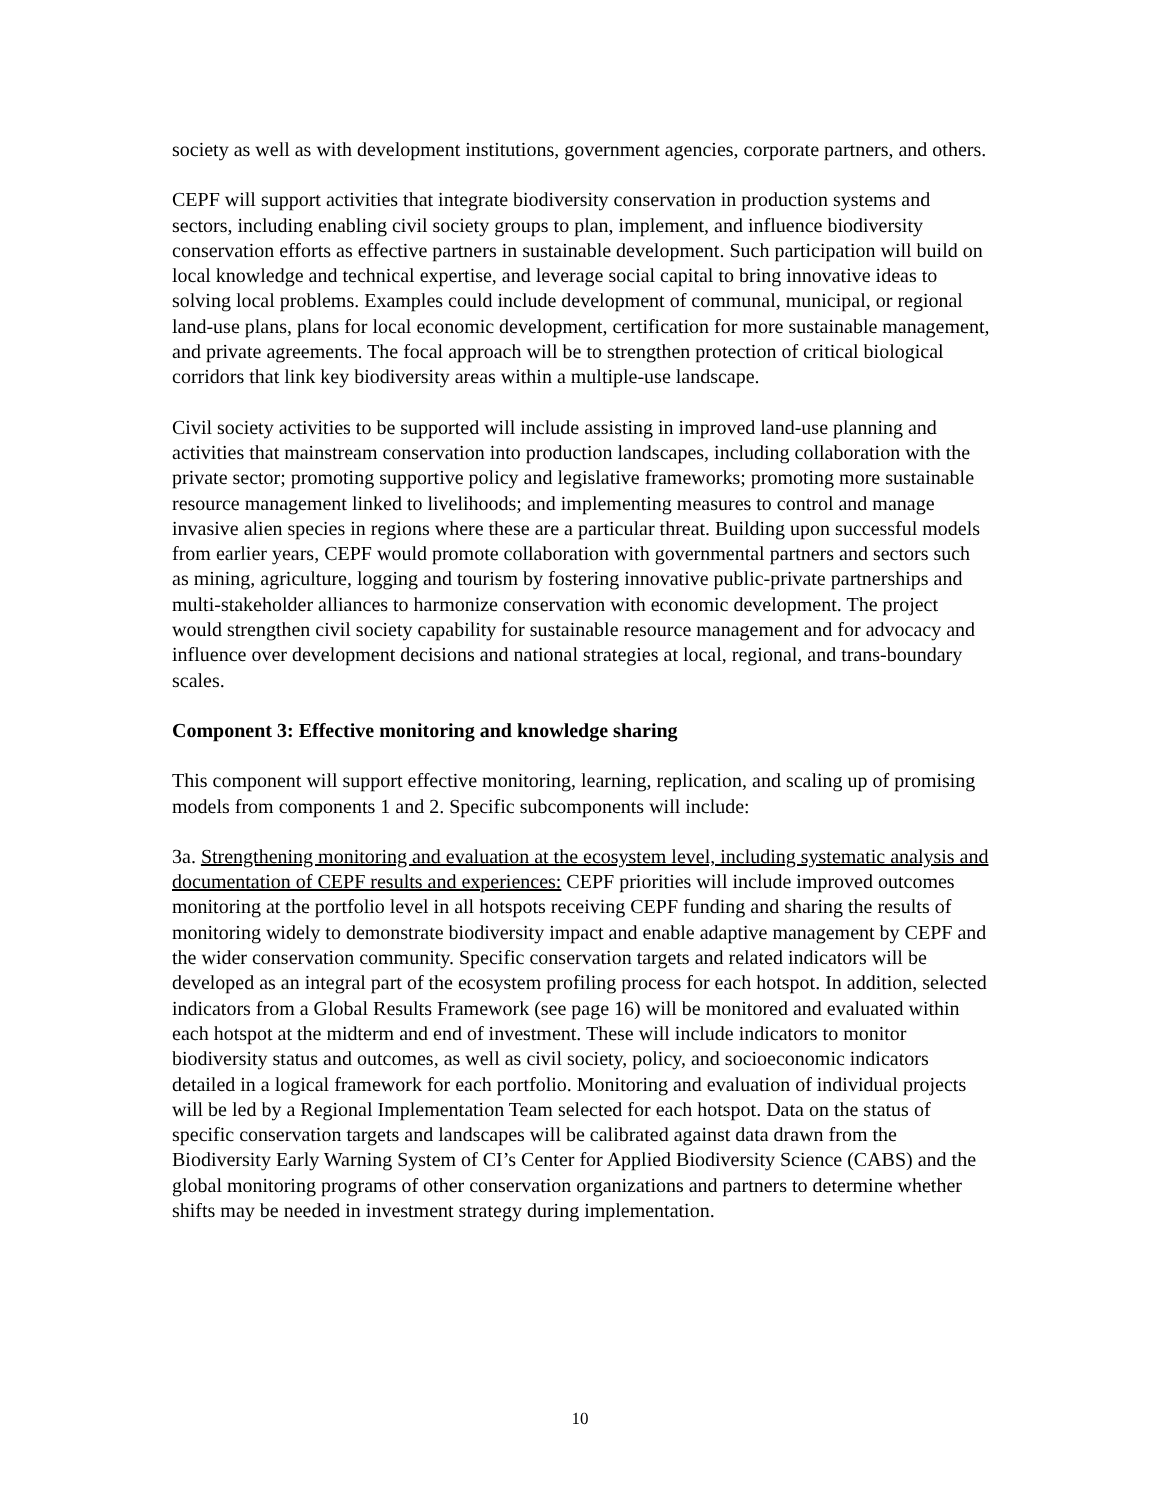society as well as with development institutions, government agencies, corporate partners, and others.
CEPF will support activities that integrate biodiversity conservation in production systems and sectors, including enabling civil society groups to plan, implement, and influence biodiversity conservation efforts as effective partners in sustainable development. Such participation will build on local knowledge and technical expertise, and leverage social capital to bring innovative ideas to solving local problems. Examples could include development of communal, municipal, or regional land-use plans, plans for local economic development, certification for more sustainable management, and private agreements. The focal approach will be to strengthen protection of critical biological corridors that link key biodiversity areas within a multiple-use landscape.
Civil society activities to be supported will include assisting in improved land-use planning and activities that mainstream conservation into production landscapes, including collaboration with the private sector; promoting supportive policy and legislative frameworks; promoting more sustainable resource management linked to livelihoods; and implementing measures to control and manage invasive alien species in regions where these are a particular threat. Building upon successful models from earlier years, CEPF would promote collaboration with governmental partners and sectors such as mining, agriculture, logging and tourism by fostering innovative public-private partnerships and multi-stakeholder alliances to harmonize conservation with economic development. The project would strengthen civil society capability for sustainable resource management and for advocacy and influence over development decisions and national strategies at local, regional, and trans-boundary scales.
Component 3: Effective monitoring and knowledge sharing
This component will support effective monitoring, learning, replication, and scaling up of promising models from components 1 and 2. Specific subcomponents will include:
3a. Strengthening monitoring and evaluation at the ecosystem level, including systematic analysis and documentation of CEPF results and experiences: CEPF priorities will include improved outcomes monitoring at the portfolio level in all hotspots receiving CEPF funding and sharing the results of monitoring widely to demonstrate biodiversity impact and enable adaptive management by CEPF and the wider conservation community. Specific conservation targets and related indicators will be developed as an integral part of the ecosystem profiling process for each hotspot. In addition, selected indicators from a Global Results Framework (see page 16) will be monitored and evaluated within each hotspot at the midterm and end of investment. These will include indicators to monitor biodiversity status and outcomes, as well as civil society, policy, and socioeconomic indicators detailed in a logical framework for each portfolio. Monitoring and evaluation of individual projects will be led by a Regional Implementation Team selected for each hotspot. Data on the status of specific conservation targets and landscapes will be calibrated against data drawn from the Biodiversity Early Warning System of CI’s Center for Applied Biodiversity Science (CABS) and the global monitoring programs of other conservation organizations and partners to determine whether shifts may be needed in investment strategy during implementation.
10